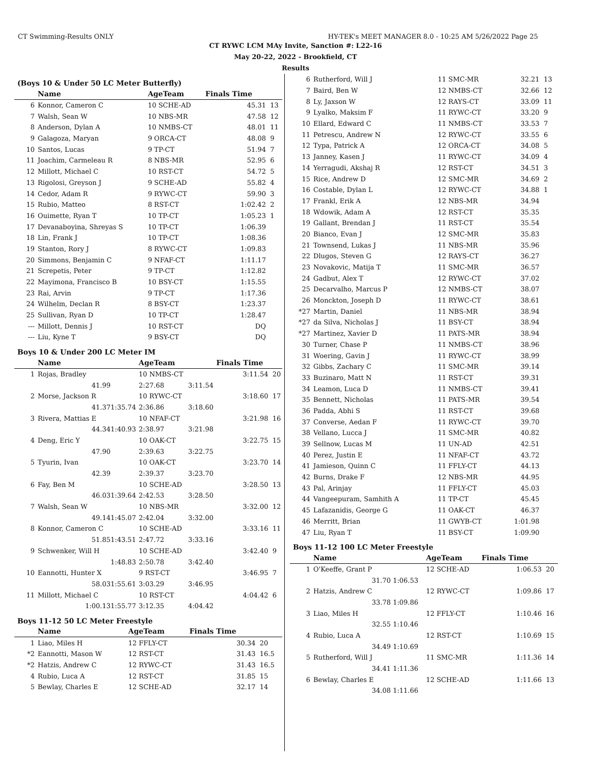CT Swimming-Results ONLY HY-TEK's MEET MANAGER 8.0 - 10:25 AM 5/26/2022 Page 25
CT RYWC LCM MAy Invite, Sanction #: L22-16
May 20-22, 2022 - Brookfield, CT
Results
(Boys 10 & Under 50 LC Meter Butterfly)
| | Name | AgeTeam | | Finals Time | |
| --- | --- | --- | --- | --- | --- |
| 6 | Konnor, Cameron C | 10 SCHE-AD | | 45.31 | 13 |
| 7 | Walsh, Sean W | 10 NBS-MR | | 47.58 | 12 |
| 8 | Anderson, Dylan A | 10 NMBS-CT | | 48.01 | 11 |
| 9 | Galagoza, Maryan | 9 ORCA-CT | | 48.08 | 9 |
| 10 | Santos, Lucas | 9 TP-CT | | 51.94 | 7 |
| 11 | Joachim, Carmeleau R | 8 NBS-MR | | 52.95 | 6 |
| 12 | Millott, Michael C | 10 RST-CT | | 54.72 | 5 |
| 13 | Rigolosi, Greyson J | 9 SCHE-AD | | 55.82 | 4 |
| 14 | Cedor, Adam R | 9 RYWC-CT | | 59.90 | 3 |
| 15 | Rubio, Matteo | 8 RST-CT | | 1:02.42 | 2 |
| 16 | Ouimette, Ryan T | 10 TP-CT | | 1:05.23 | 1 |
| 17 | Devanaboyina, Shreyas S | 10 TP-CT | | 1:06.39 | |
| 18 | Lin, Frank J | 10 TP-CT | | 1:08.36 | |
| 19 | Stanton, Rory J | 8 RYWC-CT | | 1:09.83 | |
| 20 | Simmons, Benjamin C | 9 NFAF-CT | | 1:11.17 | |
| 21 | Screpetis, Peter | 9 TP-CT | | 1:12.82 | |
| 22 | Mayimona, Francisco B | 10 BSY-CT | | 1:15.55 | |
| 23 | Rai, Arvin | 9 TP-CT | | 1:17.36 | |
| 24 | Wilhelm, Declan R | 8 BSY-CT | | 1:23.37 | |
| 25 | Sullivan, Ryan D | 10 TP-CT | | 1:28.47 | |
| --- | Millott, Dennis J | 10 RST-CT | | DQ | |
| --- | Liu, Kyne T | 9 BSY-CT | | DQ | |
Boys 10 & Under 200 LC Meter IM
| | Name | | AgeTeam | | Finals Time | |
| --- | --- | --- | --- | --- | --- | --- |
| 1 | Rojas, Bradley | | 10 NMBS-CT | | 3:11.54 | 20 |
| | 41.99 | | 2:27.68 | 3:11.54 | | |
| 2 | Morse, Jackson R | | 10 RYWC-CT | | 3:18.60 | 17 |
| | 41.37 | 1:35.74 | 2:36.86 | 3:18.60 | | |
| 3 | Rivera, Mattias E | | 10 NFAF-CT | | 3:21.98 | 16 |
| | 44.34 | 1:40.93 | 2:38.97 | 3:21.98 | | |
| 4 | Deng, Eric Y | | 10 OAK-CT | | 3:22.75 | 15 |
| | 47.90 | | 2:39.63 | 3:22.75 | | |
| 5 | Tyurin, Ivan | | 10 OAK-CT | | 3:23.70 | 14 |
| | 42.39 | | 2:39.37 | 3:23.70 | | |
| 6 | Fay, Ben M | | 10 SCHE-AD | | 3:28.50 | 13 |
| | 46.03 | 1:39.64 | 2:42.53 | 3:28.50 | | |
| 7 | Walsh, Sean W | | 10 NBS-MR | | 3:32.00 | 12 |
| | 49.14 | 1:45.07 | 2:42.04 | 3:32.00 | | |
| 8 | Konnor, Cameron C | | 10 SCHE-AD | | 3:33.16 | 11 |
| | 51.85 | 1:43.51 | 2:47.72 | 3:33.16 | | |
| 9 | Schwenker, Will H | | 10 SCHE-AD | | 3:42.40 | 9 |
| | | 1:48.83 | 2:50.78 | 3:42.40 | | |
| 10 | Eannotti, Hunter X | | 9 RST-CT | | 3:46.95 | 7 |
| | 58.03 | 1:55.61 | 3:03.29 | 3:46.95 | | |
| 11 | Millott, Michael C | | 10 RST-CT | | 4:04.42 | 6 |
| | 1:00.13 | 1:55.77 | 3:12.35 | 4:04.42 | | |
Boys 11-12 50 LC Meter Freestyle
| | Name | AgeTeam | Finals Time | |
| --- | --- | --- | --- | --- |
| 1 | Liao, Miles H | 12 FFLY-CT | 30.34 | 20 |
| *2 | Eannotti, Mason W | 12 RST-CT | 31.43 | 16.5 |
| *2 | Hatzis, Andrew C | 12 RYWC-CT | 31.43 | 16.5 |
| 4 | Rubio, Luca A | 12 RST-CT | 31.85 | 15 |
| 5 | Bewlay, Charles E | 12 SCHE-AD | 32.17 | 14 |
| 6 | Rutherford, Will J | 11 SMC-MR | 32.21 | 13 |
| 7 | Baird, Ben W | 12 NMBS-CT | 32.66 | 12 |
| 8 | Ly, Jaxson W | 12 RAYS-CT | 33.09 | 11 |
| 9 | Lyalko, Maksim F | 11 RYWC-CT | 33.20 | 9 |
| 10 | Ellard, Edward C | 11 NMBS-CT | 33.53 | 7 |
| 11 | Petrescu, Andrew N | 12 RYWC-CT | 33.55 | 6 |
| 12 | Typa, Patrick A | 12 ORCA-CT | 34.08 | 5 |
| 13 | Janney, Kasen J | 11 RYWC-CT | 34.09 | 4 |
| 14 | Yerragudi, Akshaj R | 12 RST-CT | 34.51 | 3 |
| 15 | Rice, Andrew D | 12 SMC-MR | 34.69 | 2 |
| 16 | Costable, Dylan L | 12 RYWC-CT | 34.88 | 1 |
| 17 | Frankl, Erik A | 12 NBS-MR | 34.94 | |
| 18 | Wdowik, Adam A | 12 RST-CT | 35.35 | |
| 19 | Gallant, Brendan J | 11 RST-CT | 35.54 | |
| 20 | Bianco, Evan J | 12 SMC-MR | 35.83 | |
| 21 | Townsend, Lukas J | 11 NBS-MR | 35.96 | |
| 22 | Dlugos, Steven G | 12 RAYS-CT | 36.27 | |
| 23 | Novakovic, Matija T | 11 SMC-MR | 36.57 | |
| 24 | Gadbut, Alex T | 12 RYWC-CT | 37.02 | |
| 25 | Decarvalho, Marcus P | 12 NMBS-CT | 38.07 | |
| 26 | Monckton, Joseph D | 11 RYWC-CT | 38.61 | |
| *27 | Martin, Daniel | 11 NBS-MR | 38.94 | |
| *27 | da Silva, Nicholas J | 11 BSY-CT | 38.94 | |
| *27 | Martinez, Xavier D | 11 PATS-MR | 38.94 | |
| 30 | Turner, Chase P | 11 NMBS-CT | 38.96 | |
| 31 | Woering, Gavin J | 11 RYWC-CT | 38.99 | |
| 32 | Gibbs, Zachary C | 11 SMC-MR | 39.14 | |
| 33 | Buzinaro, Matt N | 11 RST-CT | 39.31 | |
| 34 | Leamon, Luca D | 11 NMBS-CT | 39.41 | |
| 35 | Bennett, Nicholas | 11 PATS-MR | 39.54 | |
| 36 | Padda, Abhi S | 11 RST-CT | 39.68 | |
| 37 | Converse, Aedan F | 11 RYWC-CT | 39.70 | |
| 38 | Vellano, Lucca J | 11 SMC-MR | 40.82 | |
| 39 | Sellnow, Lucas M | 11 UN-AD | 42.51 | |
| 40 | Perez, Justin E | 11 NFAF-CT | 43.72 | |
| 41 | Jamieson, Quinn C | 11 FFLY-CT | 44.13 | |
| 42 | Burns, Drake F | 12 NBS-MR | 44.95 | |
| 43 | Pal, Arinjay | 11 FFLY-CT | 45.03 | |
| 44 | Vangeepuram, Samhith A | 11 TP-CT | 45.45 | |
| 45 | Lafazanidis, George G | 11 OAK-CT | 46.37 | |
| 46 | Merritt, Brian | 11 GWYB-CT | 1:01.98 | |
| 47 | Liu, Ryan T | 11 BSY-CT | 1:09.90 | |
Boys 11-12 100 LC Meter Freestyle
| | Name | | AgeTeam | Finals Time | |
| --- | --- | --- | --- | --- | --- |
| 1 | O'Keeffe, Grant P | | 12 SCHE-AD | 1:06.53 | 20 |
| | 31.70 | 1:06.53 | | | |
| 2 | Hatzis, Andrew C | | 12 RYWC-CT | 1:09.86 | 17 |
| | 33.78 | 1:09.86 | | | |
| 3 | Liao, Miles H | | 12 FFLY-CT | 1:10.46 | 16 |
| | 32.55 | 1:10.46 | | | |
| 4 | Rubio, Luca A | | 12 RST-CT | 1:10.69 | 15 |
| | 34.49 | 1:10.69 | | | |
| 5 | Rutherford, Will J | | 11 SMC-MR | 1:11.36 | 14 |
| | 34.41 | 1:11.36 | | | |
| 6 | Bewlay, Charles E | | 12 SCHE-AD | 1:11.66 | 13 |
| | 34.08 | 1:11.66 | | | |